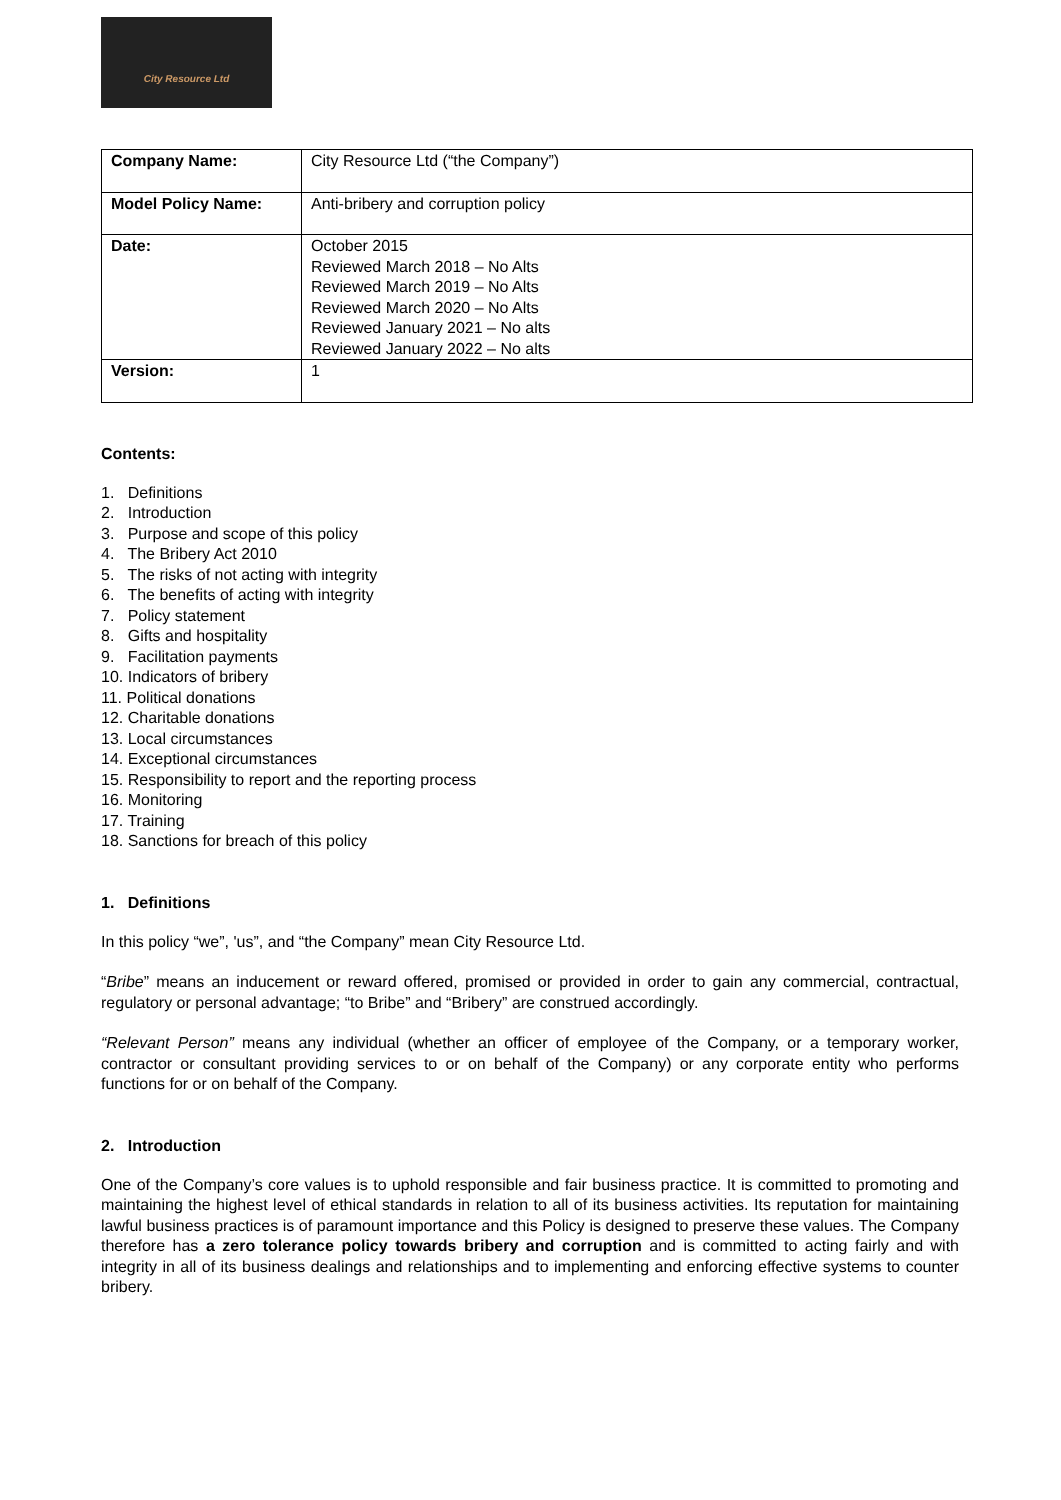City Resource Ltd
| Company Name: | City Resource Ltd (“the Company”) |
| Model Policy Name: | Anti-bribery and corruption policy |
| Date: | October 2015 Reviewed March 2018 – No Alts Reviewed March 2019 – No Alts Reviewed March 2020 – No Alts Reviewed January 2021 – No alts Reviewed January 2022 – No alts |
| Version: | 1 |
Contents:
1. Definitions
2. Introduction
3. Purpose and scope of this policy
4. The Bribery Act 2010
5. The risks of not acting with integrity
6. The benefits of acting with integrity
7. Policy statement
8. Gifts and hospitality
9. Facilitation payments
10. Indicators of bribery
11. Political donations
12. Charitable donations
13. Local circumstances
14. Exceptional circumstances
15. Responsibility to report and the reporting process
16. Monitoring
17. Training
18. Sanctions for breach of this policy
1. Definitions
In this policy “we”, 'us”, and “the Company” mean City Resource Ltd.
“Bribe” means an inducement or reward offered, promised or provided in order to gain any commercial, contractual, regulatory or personal advantage; “to Bribe” and “Bribery” are construed accordingly.
“Relevant Person” means any individual (whether an officer of employee of the Company, or a temporary worker, contractor or consultant providing services to or on behalf of the Company) or any corporate entity who performs functions for or on behalf of the Company.
2. Introduction
One of the Company’s core values is to uphold responsible and fair business practice. It is committed to promoting and maintaining the highest level of ethical standards in relation to all of its business activities. Its reputation for maintaining lawful business practices is of paramount importance and this Policy is designed to preserve these values. The Company therefore has a zero tolerance policy towards bribery and corruption and is committed to acting fairly and with integrity in all of its business dealings and relationships and to implementing and enforcing effective systems to counter bribery.